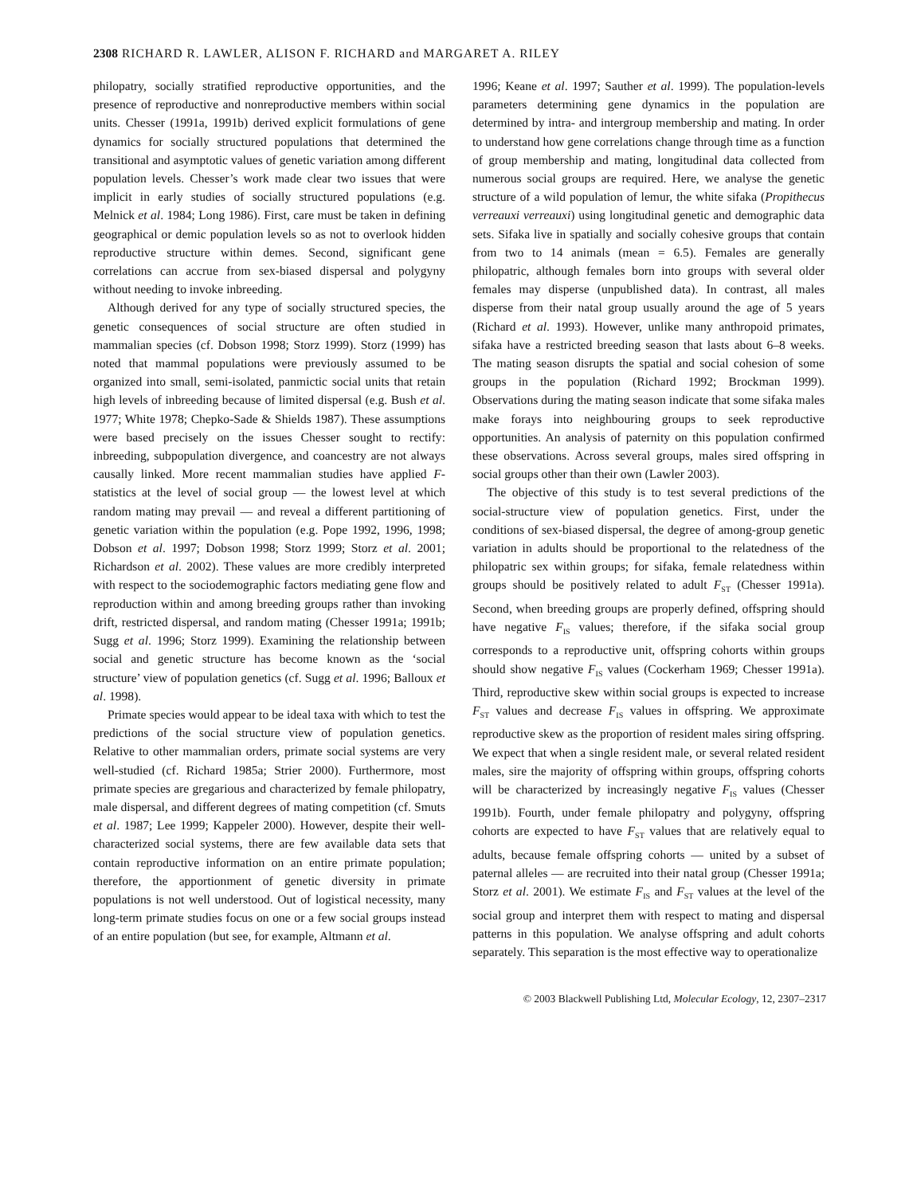2308 RICHARD R. LAWLER, ALISON F. RICHARD and MARGARET A. RILEY
philopatry, socially stratified reproductive opportunities, and the presence of reproductive and nonreproductive members within social units. Chesser (1991a, 1991b) derived explicit formulations of gene dynamics for socially structured populations that determined the transitional and asymptotic values of genetic variation among different population levels. Chesser’s work made clear two issues that were implicit in early studies of socially structured populations (e.g. Melnick et al. 1984; Long 1986). First, care must be taken in defining geographical or demic population levels so as not to overlook hidden reproductive structure within demes. Second, significant gene correlations can accrue from sex-biased dispersal and polygyny without needing to invoke inbreeding.
Although derived for any type of socially structured species, the genetic consequences of social structure are often studied in mammalian species (cf. Dobson 1998; Storz 1999). Storz (1999) has noted that mammal populations were previously assumed to be organized into small, semi-isolated, panmictic social units that retain high levels of inbreeding because of limited dispersal (e.g. Bush et al. 1977; White 1978; Chepko-Sade & Shields 1987). These assumptions were based precisely on the issues Chesser sought to rectify: inbreeding, subpopulation divergence, and coancestry are not always causally linked. More recent mammalian studies have applied F-statistics at the level of social group — the lowest level at which random mating may prevail — and reveal a different partitioning of genetic variation within the population (e.g. Pope 1992, 1996, 1998; Dobson et al. 1997; Dobson 1998; Storz 1999; Storz et al. 2001; Richardson et al. 2002). These values are more credibly interpreted with respect to the sociodemographic factors mediating gene flow and reproduction within and among breeding groups rather than invoking drift, restricted dispersal, and random mating (Chesser 1991a; 1991b; Sugg et al. 1996; Storz 1999). Examining the relationship between social and genetic structure has become known as the ‘social structure’ view of population genetics (cf. Sugg et al. 1996; Balloux et al. 1998).
Primate species would appear to be ideal taxa with which to test the predictions of the social structure view of population genetics. Relative to other mammalian orders, primate social systems are very well-studied (cf. Richard 1985a; Strier 2000). Furthermore, most primate species are gregarious and characterized by female philopatry, male dispersal, and different degrees of mating competition (cf. Smuts et al. 1987; Lee 1999; Kappeler 2000). However, despite their well-characterized social systems, there are few available data sets that contain reproductive information on an entire primate population; therefore, the apportionment of genetic diversity in primate populations is not well understood. Out of logistical necessity, many long-term primate studies focus on one or a few social groups instead of an entire population (but see, for example, Altmann et al.
1996; Keane et al. 1997; Sauther et al. 1999). The population-levels parameters determining gene dynamics in the population are determined by intra- and intergroup membership and mating. In order to understand how gene correlations change through time as a function of group membership and mating, longitudinal data collected from numerous social groups are required. Here, we analyse the genetic structure of a wild population of lemur, the white sifaka (Propithecus verreauxi verreauxi) using longitudinal genetic and demographic data sets. Sifaka live in spatially and socially cohesive groups that contain from two to 14 animals (mean = 6.5). Females are generally philopatric, although females born into groups with several older females may disperse (unpublished data). In contrast, all males disperse from their natal group usually around the age of 5 years (Richard et al. 1993). However, unlike many anthropoid primates, sifaka have a restricted breeding season that lasts about 6–8 weeks. The mating season disrupts the spatial and social cohesion of some groups in the population (Richard 1992; Brockman 1999). Observations during the mating season indicate that some sifaka males make forays into neighbouring groups to seek reproductive opportunities. An analysis of paternity on this population confirmed these observations. Across several groups, males sired offspring in social groups other than their own (Lawler 2003).
The objective of this study is to test several predictions of the social-structure view of population genetics. First, under the conditions of sex-biased dispersal, the degree of among-group genetic variation in adults should be proportional to the relatedness of the philopatric sex within groups; for sifaka, female relatedness within groups should be positively related to adult F<sub>ST</sub> (Chesser 1991a). Second, when breeding groups are properly defined, offspring should have negative F<sub>IS</sub> values; therefore, if the sifaka social group corresponds to a reproductive unit, offspring cohorts within groups should show negative F<sub>IS</sub> values (Cockerham 1969; Chesser 1991a). Third, reproductive skew within social groups is expected to increase F<sub>ST</sub> values and decrease F<sub>IS</sub> values in offspring. We approximate reproductive skew as the proportion of resident males siring offspring. We expect that when a single resident male, or several related resident males, sire the majority of offspring within groups, offspring cohorts will be characterized by increasingly negative F<sub>IS</sub> values (Chesser 1991b). Fourth, under female philopatry and polygyny, offspring cohorts are expected to have F<sub>ST</sub> values that are relatively equal to adults, because female offspring cohorts — united by a subset of paternal alleles — are recruited into their natal group (Chesser 1991a; Storz et al. 2001). We estimate F<sub>IS</sub> and F<sub>ST</sub> values at the level of the social group and interpret them with respect to mating and dispersal patterns in this population. We analyse offspring and adult cohorts separately. This separation is the most effective way to operationalize
© 2003 Blackwell Publishing Ltd, Molecular Ecology, 12, 2307–2317